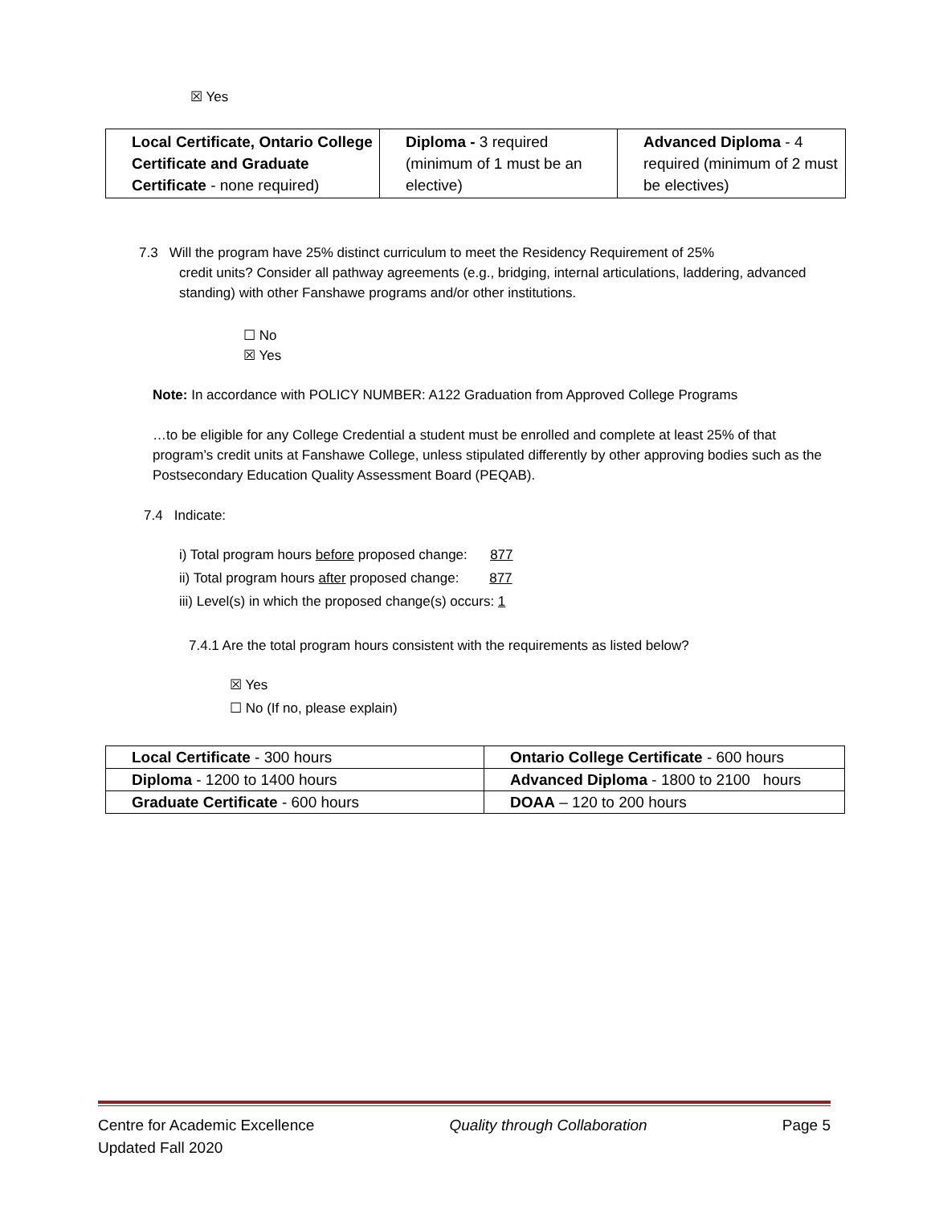☒ Yes
| Local Certificate, Ontario College Certificate and Graduate Certificate - none required) | Diploma - 3 required (minimum of 1 must be an elective) | Advanced Diploma - 4 required (minimum of 2 must be electives) |
7.3 Will the program have 25% distinct curriculum to meet the Residency Requirement of 25%
credit units? Consider all pathway agreements (e.g., bridging, internal articulations, laddering, advanced standing) with other Fanshawe programs and/or other institutions.
☐ No
☒ Yes
Note: In accordance with POLICY NUMBER: A122 Graduation from Approved College Programs
…to be eligible for any College Credential a student must be enrolled and complete at least 25% of that program’s credit units at Fanshawe College, unless stipulated differently by other approving bodies such as the Postsecondary Education Quality Assessment Board (PEQAB).
7.4 Indicate:
i) Total program hours before proposed change: 877
ii) Total program hours after proposed change: 877
iii) Level(s) in which the proposed change(s) occurs: 1
7.4.1 Are the total program hours consistent with the requirements as listed below?
☒ Yes
☐ No (If no, please explain)
| Local Certificate - 300 hours | Ontario College Certificate - 600 hours |
| Diploma - 1200 to 1400 hours | Advanced Diploma - 1800 to 2100 hours |
| Graduate Certificate - 600 hours | DOAA – 120 to 200 hours |
Centre for Academic Excellence Quality through Collaboration Page 5
Updated Fall 2020